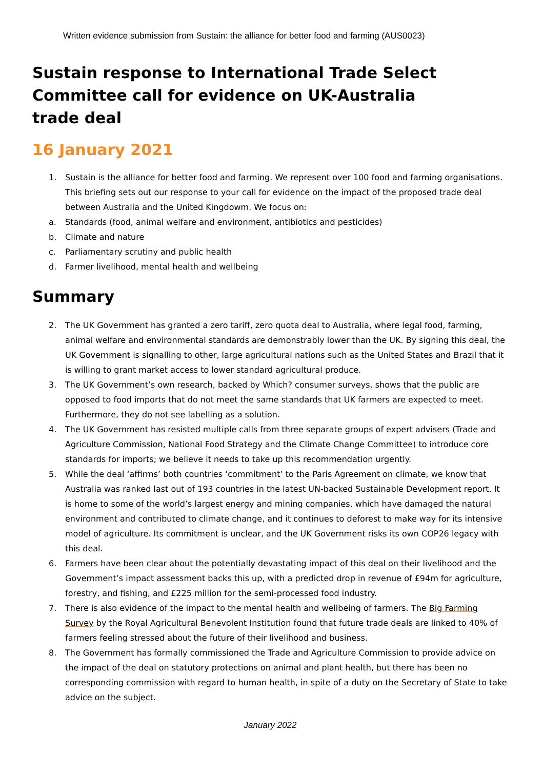Written evidence submission from Sustain: the alliance for better food and farming (AUS0023)
Sustain response to International Trade Select Committee call for evidence on UK-Australia
trade deal
16 January 2021
1. Sustain is the alliance for better food and farming. We represent over 100 food and farming organisations. This briefing sets out our response to your call for evidence on the impact of the proposed trade deal between Australia and the United Kingdowm. We focus on:
a. Standards (food, animal welfare and environment, antibiotics and pesticides)
b. Climate and nature
c. Parliamentary scrutiny and public health
d. Farmer livelihood, mental health and wellbeing
Summary
2. The UK Government has granted a zero tariff, zero quota deal to Australia, where legal food, farming, animal welfare and environmental standards are demonstrably lower than the UK. By signing this deal, the UK Government is signalling to other, large agricultural nations such as the United States and Brazil that it is willing to grant market access to lower standard agricultural produce.
3. The UK Government’s own research, backed by Which? consumer surveys, shows that the public are opposed to food imports that do not meet the same standards that UK farmers are expected to meet. Furthermore, they do not see labelling as a solution.
4. The UK Government has resisted multiple calls from three separate groups of expert advisers (Trade and Agriculture Commission, National Food Strategy and the Climate Change Committee) to introduce core standards for imports; we believe it needs to take up this recommendation urgently.
5. While the deal ‘affirms’ both countries ‘commitment’ to the Paris Agreement on climate, we know that Australia was ranked last out of 193 countries in the latest UN-backed Sustainable Development report. It is home to some of the world’s largest energy and mining companies, which have damaged the natural environment and contributed to climate change, and it continues to deforest to make way for its intensive model of agriculture. Its commitment is unclear, and the UK Government risks its own COP26 legacy with this deal.
6. Farmers have been clear about the potentially devastating impact of this deal on their livelihood and the Government’s impact assessment backs this up, with a predicted drop in revenue of £94m for agriculture, forestry, and fishing, and £225 million for the semi-processed food industry.
7. There is also evidence of the impact to the mental health and wellbeing of farmers. The Big Farming Survey by the Royal Agricultural Benevolent Institution found that future trade deals are linked to 40% of farmers feeling stressed about the future of their livelihood and business.
8. The Government has formally commissioned the Trade and Agriculture Commission to provide advice on the impact of the deal on statutory protections on animal and plant health, but there has been no corresponding commission with regard to human health, in spite of a duty on the Secretary of State to take advice on the subject.
January 2022